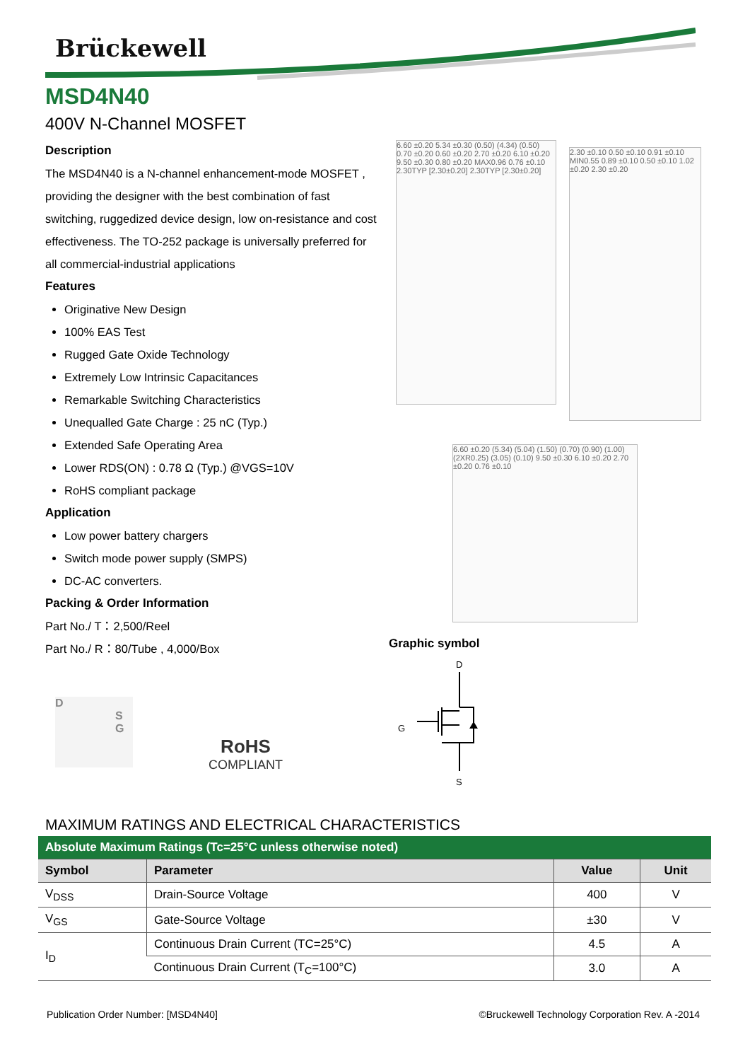Brückewell
MSD4N40
400V N-Channel MOSFET
Description
The MSD4N40 is a N-channel enhancement-mode MOSFET , providing the designer with the best combination of fast switching, ruggedized device design, low on-resistance and cost effectiveness. The TO-252 package is universally preferred for all commercial-industrial applications
Features
Originative New Design
100% EAS Test
Rugged Gate Oxide Technology
Extremely Low Intrinsic Capacitances
Remarkable Switching Characteristics
Unequalled Gate Charge : 25 nC (Typ.)
Extended Safe Operating Area
Lower RDS(ON) : 0.78 Ω (Typ.) @VGS=10V
RoHS compliant package
Application
Low power battery chargers
Switch mode power supply (SMPS)
DC-AC converters.
Packing & Order Information
Part No./ T：2,500/Reel
Part No./ R：80/Tube , 4,000/Box
6.60 ±0.20 5.34 ±0.30 (0.50) (4.34) (0.50) 0.70 ±0.20 0.60 ±0.20 2.70 ±0.20 6.10 ±0.20 9.50 ±0.30 0.80 ±0.20 MAX0.96 0.76 ±0.10 2.30TYP [2.30±0.20] 2.30TYP [2.30±0.20]
2.30 ±0.10 0.50 ±0.10 0.91 ±0.10 MIN0.55 0.89 ±0.10 0.50 ±0.10 1.02 ±0.20 2.30 ±0.20
6.60 ±0.20 (5.34) (5.04) (1.50) (0.70) (0.90) (1.00) (2XR0.25) (3.05) (0.10) 9.50 ±0.30 6.10 ±0.20 2.70 ±0.20 0.76 ±0.10
Graphic symbol
D
G
S
D
S
G
RoHS
COMPLIANT
MAXIMUM RATINGS AND ELECTRICAL CHARACTERISTICS
| Absolute Maximum Ratings (Tc=25°C unless otherwise noted) | | | |
| Symbol | Parameter | Value | Unit |
| V<sub>DSS</sub> | Drain-Source Voltage | 400 | V |
| V<sub>GS</sub> | Gate-Source Voltage | ±30 | V |
| I<sub>D</sub> | Continuous Drain Current (TC=25°C) | 4.5 | A |
| | Continuous Drain Current (T<sub>C</sub>=100°C) | 3.0 | A |
Publication Order Number: [MSD4N40] ©Bruckewell Technology Corporation Rev. A -2014